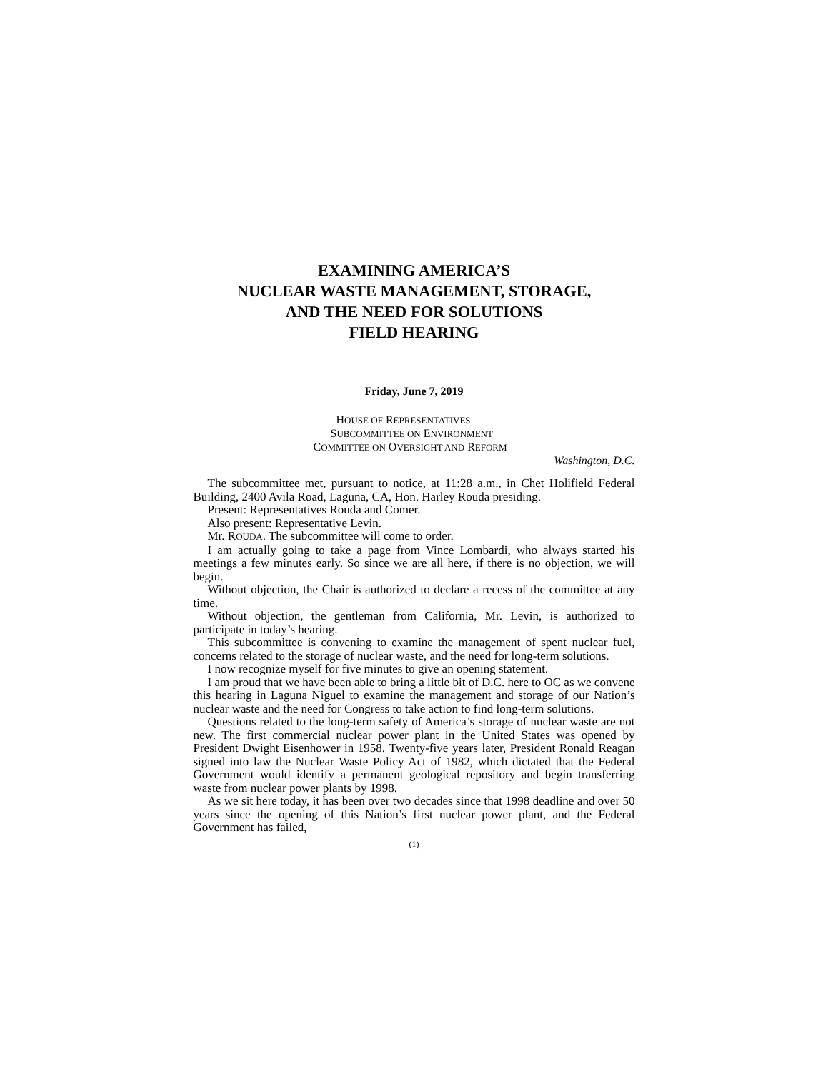EXAMINING AMERICA’S
NUCLEAR WASTE MANAGEMENT, STORAGE,
AND THE NEED FOR SOLUTIONS
FIELD HEARING
Friday, June 7, 2019
HOUSE OF REPRESENTATIVES
SUBCOMMITTEE ON ENVIRONMENT
COMMITTEE ON OVERSIGHT AND REFORM
Washington, D.C.
The subcommittee met, pursuant to notice, at 11:28 a.m., in Chet Holifield Federal Building, 2400 Avila Road, Laguna, CA, Hon. Harley Rouda presiding.
Present: Representatives Rouda and Comer.
Also present: Representative Levin.
Mr. ROUDA. The subcommittee will come to order.
I am actually going to take a page from Vince Lombardi, who always started his meetings a few minutes early. So since we are all here, if there is no objection, we will begin.
Without objection, the Chair is authorized to declare a recess of the committee at any time.
Without objection, the gentleman from California, Mr. Levin, is authorized to participate in today’s hearing.
This subcommittee is convening to examine the management of spent nuclear fuel, concerns related to the storage of nuclear waste, and the need for long-term solutions.
I now recognize myself for five minutes to give an opening statement.
I am proud that we have been able to bring a little bit of D.C. here to OC as we convene this hearing in Laguna Niguel to examine the management and storage of our Nation’s nuclear waste and the need for Congress to take action to find long-term solutions.
Questions related to the long-term safety of America’s storage of nuclear waste are not new. The first commercial nuclear power plant in the United States was opened by President Dwight Eisenhower in 1958. Twenty-five years later, President Ronald Reagan signed into law the Nuclear Waste Policy Act of 1982, which dictated that the Federal Government would identify a permanent geological repository and begin transferring waste from nuclear power plants by 1998.
As we sit here today, it has been over two decades since that 1998 deadline and over 50 years since the opening of this Nation’s first nuclear power plant, and the Federal Government has failed,
(1)